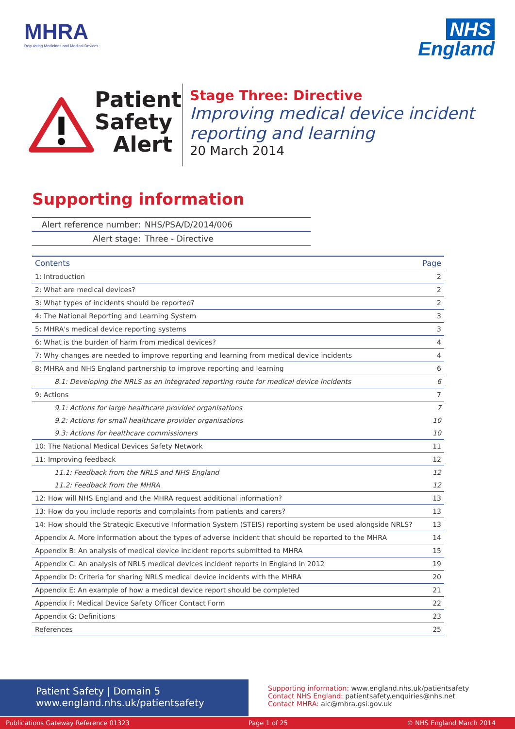MHRA
Regulating Medicines and Medical Devices
NHS
England
Patient Safety Alert
Stage Three: Directive
Improving medical device incident reporting and learning
20 March 2014
Supporting information
| Alert reference number: | NHS/PSA/D/2014/006 |
| Alert stage: | Three - Directive |
| Contents | Page |
| --- | --- |
| 1: Introduction | 2 |
| 2: What are medical devices? | 2 |
| 3: What types of incidents should be reported? | 2 |
| 4: The National Reporting and Learning System | 3 |
| 5: MHRA's medical device reporting systems | 3 |
| 6: What is the burden of harm from medical devices? | 4 |
| 7: Why changes are needed to improve reporting and learning from medical device incidents | 4 |
| 8: MHRA and NHS England partnership to improve reporting and learning | 6 |
| 8.1: Developing the NRLS as an integrated reporting route for medical device incidents | 6 |
| 9: Actions | 7 |
| 9.1: Actions for large healthcare provider organisations | 7 |
| 9.2: Actions for small healthcare provider organisations | 10 |
| 9.3: Actions for healthcare commissioners | 10 |
| 10: The National Medical Devices Safety Network | 11 |
| 11: Improving feedback | 12 |
| 11.1: Feedback from the NRLS and NHS England | 12 |
| 11.2: Feedback from the MHRA | 12 |
| 12: How will NHS England and the MHRA request additional information? | 13 |
| 13: How do you include reports and complaints from patients and carers? | 13 |
| 14: How should the Strategic Executive Information System (STEIS) reporting system be used alongside NRLS? | 13 |
| Appendix A. More information about the types of adverse incident that should be reported to the MHRA | 14 |
| Appendix B: An analysis of medical device incident reports submitted to MHRA | 15 |
| Appendix C: An analysis of NRLS medical devices incident reports in England in 2012 | 19 |
| Appendix D: Criteria for sharing NRLS medical device incidents with the MHRA | 20 |
| Appendix E: An example of how a medical device report should be completed | 21 |
| Appendix F: Medical Device Safety Officer Contact Form | 22 |
| Appendix G: Definitions | 23 |
| References | 25 |
Patient Safety | Domain 5
www.england.nhs.uk/patientsafety
Supporting information: www.england.nhs.uk/patientsafety
Contact NHS England: patientsafety.enquiries@nhs.net
Contact MHRA: aic@mhra.gsi.gov.uk
Publications Gateway Reference 01323 Page 1 of 25 © NHS England March 2014